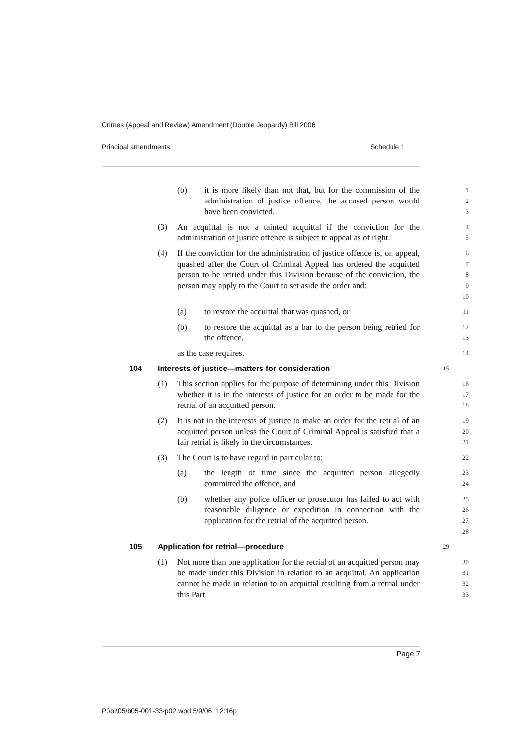Crimes (Appeal and Review) Amendment (Double Jeopardy) Bill 2006
Principal amendments Schedule 1
(b) it is more likely than not that, but for the commission of the administration of justice offence, the accused person would have been convicted.
1
2
3
(3) An acquittal is not a tainted acquittal if the conviction for the administration of justice offence is subject to appeal as of right.
4
5
(4) If the conviction for the administration of justice offence is, on appeal, quashed after the Court of Criminal Appeal has ordered the acquitted person to be retried under this Division because of the conviction, the person may apply to the Court to set aside the order and:
6
7
8
9
10
(a) to restore the acquittal that was quashed, or
11
(b) to restore the acquittal as a bar to the person being retried for the offence,
12
13
as the case requires.
14
104 Interests of justice—matters for consideration
15
(1) This section applies for the purpose of determining under this Division whether it is in the interests of justice for an order to be made for the retrial of an acquitted person.
16
17
18
(2) It is not in the interests of justice to make an order for the retrial of an acquitted person unless the Court of Criminal Appeal is satisfied that a fair retrial is likely in the circumstances.
19
20
21
(3) The Court is to have regard in particular to:
22
(a) the length of time since the acquitted person allegedly committed the offence, and
23
24
(b) whether any police officer or prosecutor has failed to act with reasonable diligence or expedition in connection with the application for the retrial of the acquitted person.
25
26
27
28
105 Application for retrial—procedure
29
(1) Not more than one application for the retrial of an acquitted person may be made under this Division in relation to an acquittal. An application cannot be made in relation to an acquittal resulting from a retrial under this Part.
30
31
32
33
Page 7
P:\bi\05\b05-001-33-p02.wpd 5/9/06, 12:16p